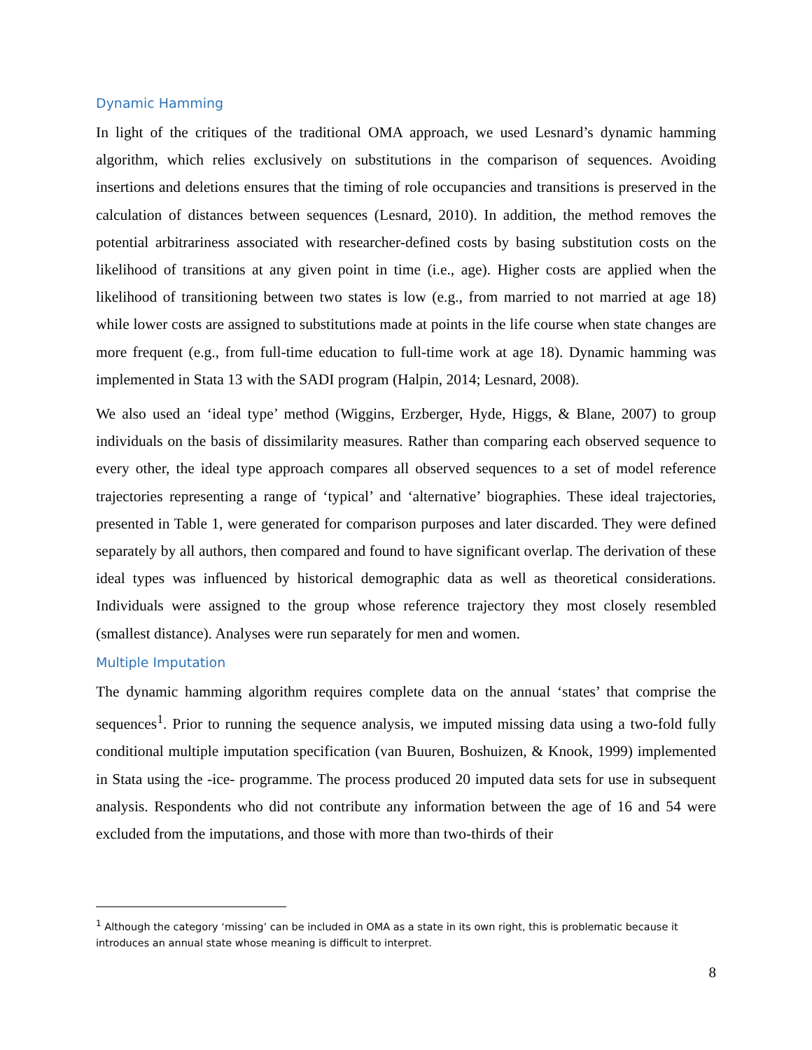Dynamic Hamming
In light of the critiques of the traditional OMA approach, we used Lesnard’s dynamic hamming algorithm, which relies exclusively on substitutions in the comparison of sequences. Avoiding insertions and deletions ensures that the timing of role occupancies and transitions is preserved in the calculation of distances between sequences (Lesnard, 2010). In addition, the method removes the potential arbitrariness associated with researcher-defined costs by basing substitution costs on the likelihood of transitions at any given point in time (i.e., age). Higher costs are applied when the likelihood of transitioning between two states is low (e.g., from married to not married at age 18) while lower costs are assigned to substitutions made at points in the life course when state changes are more frequent (e.g., from full-time education to full-time work at age 18). Dynamic hamming was implemented in Stata 13 with the SADI program (Halpin, 2014; Lesnard, 2008).
We also used an ‘ideal type’ method (Wiggins, Erzberger, Hyde, Higgs, & Blane, 2007) to group individuals on the basis of dissimilarity measures. Rather than comparing each observed sequence to every other, the ideal type approach compares all observed sequences to a set of model reference trajectories representing a range of ‘typical’ and ‘alternative’ biographies. These ideal trajectories, presented in Table 1, were generated for comparison purposes and later discarded. They were defined separately by all authors, then compared and found to have significant overlap. The derivation of these ideal types was influenced by historical demographic data as well as theoretical considerations. Individuals were assigned to the group whose reference trajectory they most closely resembled (smallest distance). Analyses were run separately for men and women.
Multiple Imputation
The dynamic hamming algorithm requires complete data on the annual ‘states’ that comprise the sequences<sup>1</sup>. Prior to running the sequence analysis, we imputed missing data using a two-fold fully conditional multiple imputation specification (van Buuren, Boshuizen, & Knook, 1999) implemented in Stata using the -ice- programme. The process produced 20 imputed data sets for use in subsequent analysis. Respondents who did not contribute any information between the age of 16 and 54 were excluded from the imputations, and those with more than two-thirds of their
<sup>1</sup> Although the category ‘missing’ can be included in OMA as a state in its own right, this is problematic because it introduces an annual state whose meaning is difficult to interpret.
8